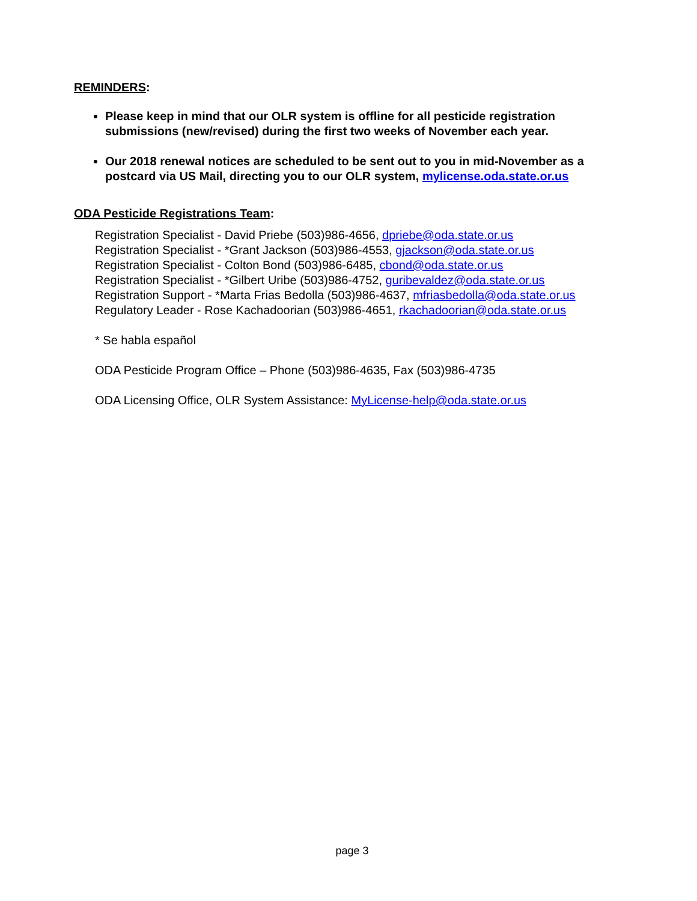REMINDERS:
Please keep in mind that our OLR system is offline for all pesticide registration submissions (new/revised) during the first two weeks of November each year.
Our 2018 renewal notices are scheduled to be sent out to you in mid-November as a postcard via US Mail, directing you to our OLR system, mylicense.oda.state.or.us
ODA Pesticide Registrations Team:
Registration Specialist - David Priebe (503)986-4656, dpriebe@oda.state.or.us
Registration Specialist - *Grant Jackson (503)986-4553, gjackson@oda.state.or.us
Registration Specialist - Colton Bond (503)986-6485, cbond@oda.state.or.us
Registration Specialist - *Gilbert Uribe (503)986-4752, guribevaldez@oda.state.or.us
Registration Support - *Marta Frias Bedolla (503)986-4637, mfriasbedolla@oda.state.or.us
Regulatory Leader - Rose Kachadoorian (503)986-4651, rkachadoorian@oda.state.or.us
* Se habla español
ODA Pesticide Program Office – Phone (503)986-4635, Fax (503)986-4735
ODA Licensing Office, OLR System Assistance: MyLicense-help@oda.state.or.us
page 3